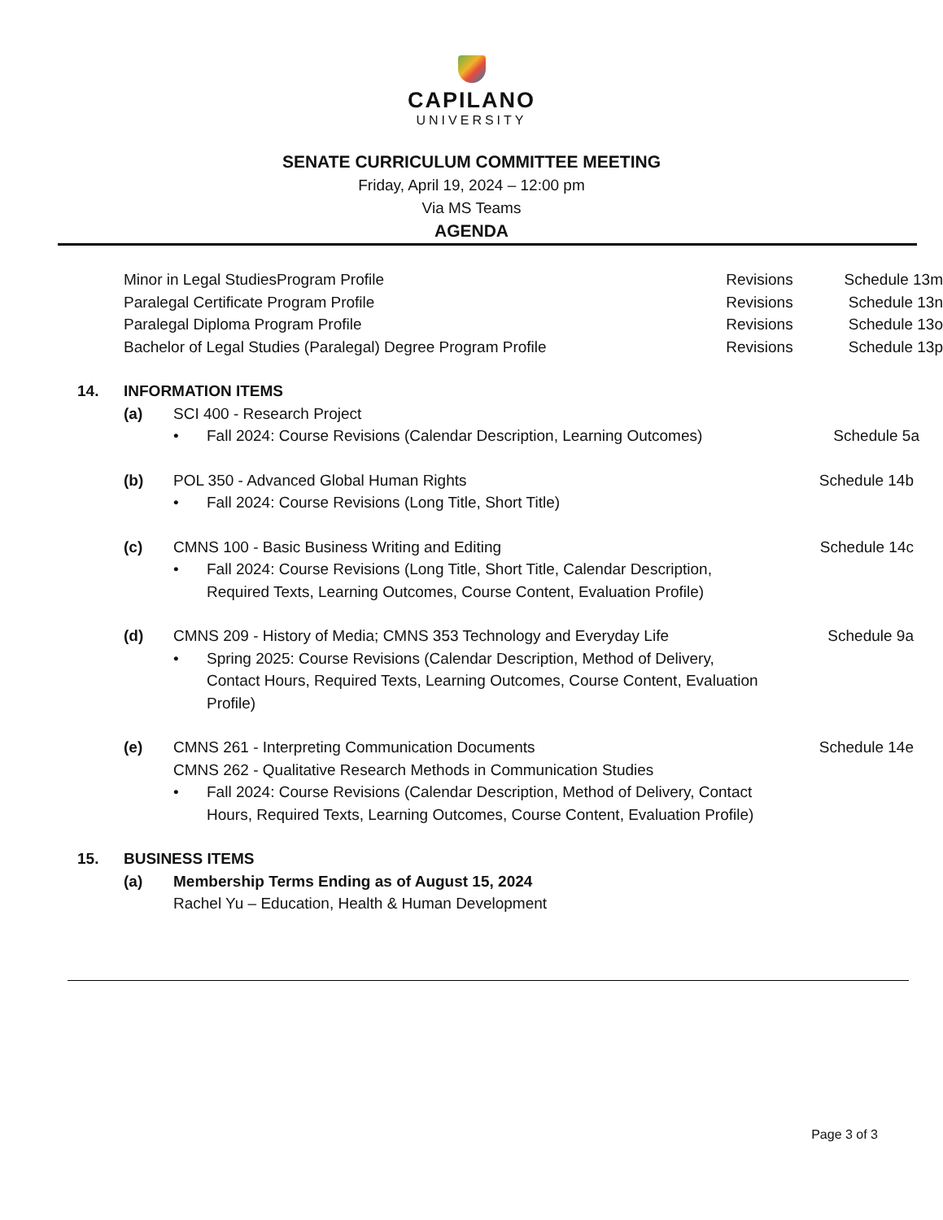CAPILANO
UNIVERSITY
SENATE CURRICULUM COMMITTEE MEETING
Friday, April 19, 2024 – 12:00 pm
Via MS Teams
AGENDA
Minor in Legal StudiesProgram Profile Revisions Schedule 13m
Paralegal Certificate Program Profile Revisions Schedule 13n
Paralegal Diploma Program Profile Revisions Schedule 13o
Bachelor of Legal Studies (Paralegal) Degree Program Profile Revisions Schedule 13p
14. INFORMATION ITEMS
(a) SCI 400 - Research Project
• Fall 2024: Course Revisions (Calendar Description, Learning Outcomes) Schedule 5a
(b) POL 350 - Advanced Global Human Rights Schedule 14b
• Fall 2024: Course Revisions (Long Title, Short Title)
(c) CMNS 100 - Basic Business Writing and Editing Schedule 14c
• Fall 2024: Course Revisions (Long Title, Short Title, Calendar Description, Required Texts, Learning Outcomes, Course Content, Evaluation Profile)
(d) CMNS 209 - History of Media; CMNS 353 Technology and Everyday Life Schedule 9a
• Spring 2025: Course Revisions (Calendar Description, Method of Delivery, Contact Hours, Required Texts, Learning Outcomes, Course Content, Evaluation Profile)
(e) CMNS 261 - Interpreting Communication Documents
CMNS 262 - Qualitative Research Methods in Communication Studies Schedule 14e
• Fall 2024: Course Revisions (Calendar Description, Method of Delivery, Contact Hours, Required Texts, Learning Outcomes, Course Content, Evaluation Profile)
15. BUSINESS ITEMS
(a) Membership Terms Ending as of August 15, 2024
Rachel Yu – Education, Health & Human Development
Page 3 of 3